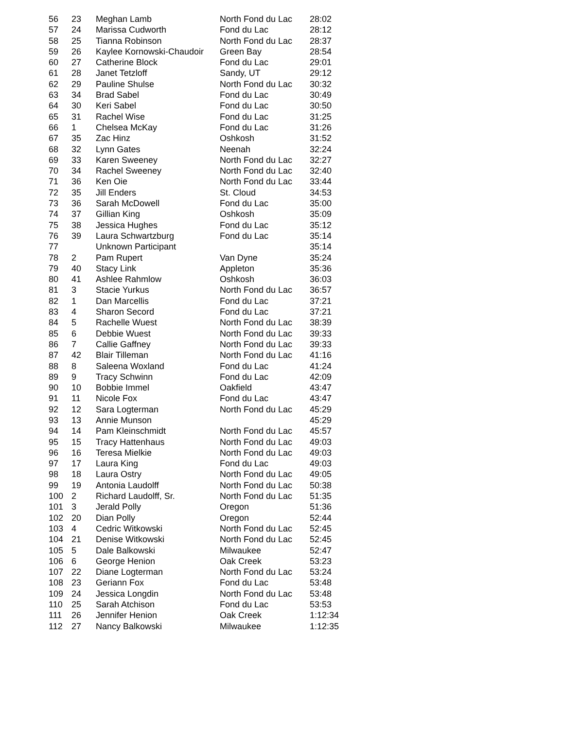| 56 | 23 | Meghan Lamb | North Fond du Lac | 28:02 |
| 57 | 24 | Marissa Cudworth | Fond du Lac | 28:12 |
| 58 | 25 | Tianna Robinson | North Fond du Lac | 28:37 |
| 59 | 26 | Kaylee Kornowski-Chaudoir | Green Bay | 28:54 |
| 60 | 27 | Catherine Block | Fond du Lac | 29:01 |
| 61 | 28 | Janet Tetzloff | Sandy, UT | 29:12 |
| 62 | 29 | Pauline Shulse | North Fond du Lac | 30:32 |
| 63 | 34 | Brad Sabel | Fond du Lac | 30:49 |
| 64 | 30 | Keri Sabel | Fond du Lac | 30:50 |
| 65 | 31 | Rachel Wise | Fond du Lac | 31:25 |
| 66 | 1 | Chelsea McKay | Fond du Lac | 31:26 |
| 67 | 35 | Zac Hinz | Oshkosh | 31:52 |
| 68 | 32 | Lynn Gates | Neenah | 32:24 |
| 69 | 33 | Karen Sweeney | North Fond du Lac | 32:27 |
| 70 | 34 | Rachel Sweeney | North Fond du Lac | 32:40 |
| 71 | 36 | Ken Oie | North Fond du Lac | 33:44 |
| 72 | 35 | Jill Enders | St. Cloud | 34:53 |
| 73 | 36 | Sarah McDowell | Fond du Lac | 35:00 |
| 74 | 37 | Gillian King | Oshkosh | 35:09 |
| 75 | 38 | Jessica Hughes | Fond du Lac | 35:12 |
| 76 | 39 | Laura Schwartzburg | Fond du Lac | 35:14 |
| 77 | | Unknown Participant | | 35:14 |
| 78 | 2 | Pam Rupert | Van Dyne | 35:24 |
| 79 | 40 | Stacy Link | Appleton | 35:36 |
| 80 | 41 | Ashlee Rahmlow | Oshkosh | 36:03 |
| 81 | 3 | Stacie Yurkus | North Fond du Lac | 36:57 |
| 82 | 1 | Dan Marcellis | Fond du Lac | 37:21 |
| 83 | 4 | Sharon Secord | Fond du Lac | 37:21 |
| 84 | 5 | Rachelle Wuest | North Fond du Lac | 38:39 |
| 85 | 6 | Debbie Wuest | North Fond du Lac | 39:33 |
| 86 | 7 | Callie Gaffney | North Fond du Lac | 39:33 |
| 87 | 42 | Blair Tilleman | North Fond du Lac | 41:16 |
| 88 | 8 | Saleena Woxland | Fond du Lac | 41:24 |
| 89 | 9 | Tracy Schwinn | Fond du Lac | 42:09 |
| 90 | 10 | Bobbie Immel | Oakfield | 43:47 |
| 91 | 11 | Nicole Fox | Fond du Lac | 43:47 |
| 92 | 12 | Sara Logterman | North Fond du Lac | 45:29 |
| 93 | 13 | Annie Munson | | 45:29 |
| 94 | 14 | Pam Kleinschmidt | North Fond du Lac | 45:57 |
| 95 | 15 | Tracy Hattenhaus | North Fond du Lac | 49:03 |
| 96 | 16 | Teresa Mielkie | North Fond du Lac | 49:03 |
| 97 | 17 | Laura King | Fond du Lac | 49:03 |
| 98 | 18 | Laura Ostry | North Fond du Lac | 49:05 |
| 99 | 19 | Antonia Laudolff | North Fond du Lac | 50:38 |
| 100 | 2 | Richard Laudolff, Sr. | North Fond du Lac | 51:35 |
| 101 | 3 | Jerald Polly | Oregon | 51:36 |
| 102 | 20 | Dian Polly | Oregon | 52:44 |
| 103 | 4 | Cedric Witkowski | North Fond du Lac | 52:45 |
| 104 | 21 | Denise Witkowski | North Fond du Lac | 52:45 |
| 105 | 5 | Dale Balkowski | Milwaukee | 52:47 |
| 106 | 6 | George Henion | Oak Creek | 53:23 |
| 107 | 22 | Diane Logterman | North Fond du Lac | 53:24 |
| 108 | 23 | Geriann Fox | Fond du Lac | 53:48 |
| 109 | 24 | Jessica Longdin | North Fond du Lac | 53:48 |
| 110 | 25 | Sarah Atchison | Fond du Lac | 53:53 |
| 111 | 26 | Jennifer Henion | Oak Creek | 1:12:34 |
| 112 | 27 | Nancy Balkowski | Milwaukee | 1:12:35 |